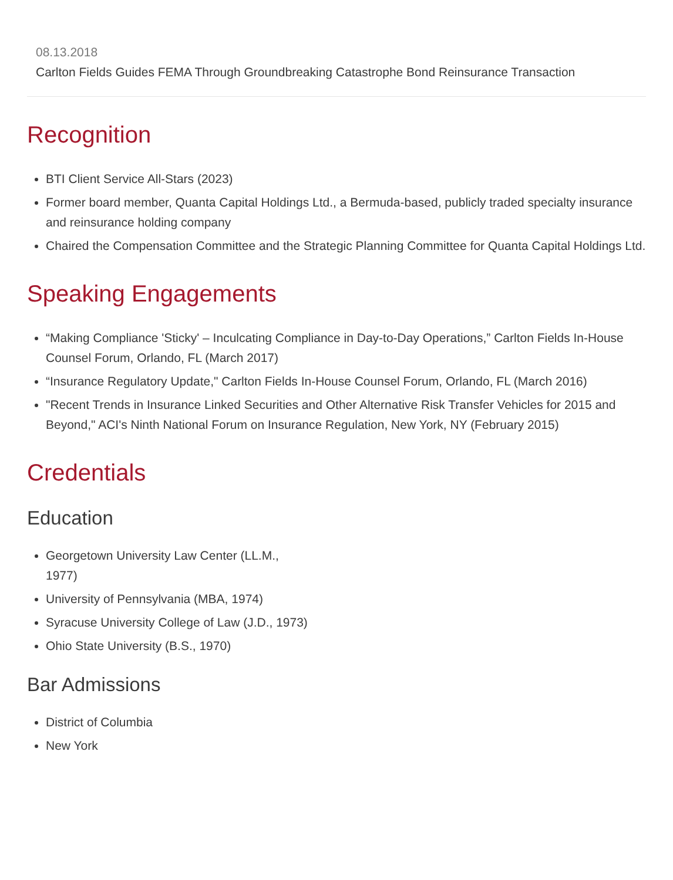08.13.2018
Carlton Fields Guides FEMA Through Groundbreaking Catastrophe Bond Reinsurance Transaction
Recognition
BTI Client Service All-Stars (2023)
Former board member, Quanta Capital Holdings Ltd., a Bermuda-based, publicly traded specialty insurance and reinsurance holding company
Chaired the Compensation Committee and the Strategic Planning Committee for Quanta Capital Holdings Ltd.
Speaking Engagements
“Making Compliance 'Sticky' – Inculcating Compliance in Day-to-Day Operations,” Carlton Fields In-House Counsel Forum, Orlando, FL (March 2017)
“Insurance Regulatory Update," Carlton Fields In-House Counsel Forum, Orlando, FL (March 2016)
"Recent Trends in Insurance Linked Securities and Other Alternative Risk Transfer Vehicles for 2015 and Beyond," ACI's Ninth National Forum on Insurance Regulation, New York, NY (February 2015)
Credentials
Education
Georgetown University Law Center (LL.M., 1977)
University of Pennsylvania (MBA, 1974)
Syracuse University College of Law (J.D., 1973)
Ohio State University (B.S., 1970)
Bar Admissions
District of Columbia
New York